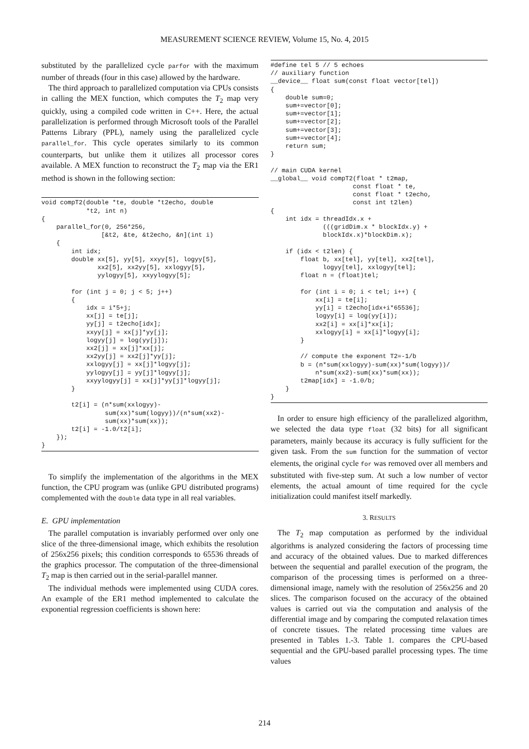MEASUREMENT SCIENCE REVIEW, Volume 15, No. 4, 2015
substituted by the parallelized cycle parfor with the maximum number of threads (four in this case) allowed by the hardware.
The third approach to parallelized computation via CPUs consists in calling the MEX function, which computes the T<sub>2</sub> map very quickly, using a compiled code written in C++. Here, the actual parallelization is performed through Microsoft tools of the Parallel Patterns Library (PPL), namely using the parallelized cycle parallel_for. This cycle operates similarly to its common counterparts, but unlike them it utilizes all processor cores available. A MEX function to reconstruct the T<sub>2</sub> map via the ER1 method is shown in the following section:
void compT2(double *te, double *t2echo, double
            *t2, int n)
{
    parallel_for(0, 256*256,
                [&t2, &te, &t2echo, &n](int i)
    {
        int idx;
        double xx[5], yy[5], xxyy[5], logyy[5],
               xx2[5], xx2yy[5], xxlogyy[5],
               yylogyy[5], xxyylogyy[5];

        for (int j = 0; j < 5; j++)
        {
            idx = i*5+j;
            xx[j] = te[j];
            yy[j] = t2echo[idx];
            xxyy[j] = xx[j]*yy[j];
            logyy[j] = log(yy[j]);
            xx2[j] = xx[j]*xx[j];
            xx2yy[j] = xx2[j]*yy[j];
            xxlogyy[j] = xx[j]*logyy[j];
            yylogyy[j] = yy[j]*logyy[j];
            xxyylogyy[j] = xx[j]*yy[j]*logyy[j];
        }

        t2[i] = (n*sum(xxlogyy)-
                 sum(xx)*sum(logyy))/(n*sum(xx2)-
                 sum(xx)*sum(xx));
        t2[i] = -1.0/t2[i];
    });
}
To simplify the implementation of the algorithms in the MEX function, the CPU program was (unlike GPU distributed programs) complemented with the double data type in all real variables.
E. GPU implementation
The parallel computation is invariably performed over only one slice of the three-dimensional image, which exhibits the resolution of 256x256 pixels; this condition corresponds to 65536 threads of the graphics processor. The computation of the three-dimensional T<sub>2</sub> map is then carried out in the serial-parallel manner.
The individual methods were implemented using CUDA cores. An example of the ER1 method implemented to calculate the exponential regression coefficients is shown here:
#define tel 5 // 5 echoes
// auxiliary function
__device__ float sum(const float vector[tel])
{
    double sum=0;
    sum+=vector[0];
    sum+=vector[1];
    sum+=vector[2];
    sum+=vector[3];
    sum+=vector[4];
    return sum;
}

// main CUDA kernel
__global__ void compT2(float * t2map,
                      const float * te,
                      const float * t2echo,
                      const int t2len)
{
    int idx = threadIdx.x +
              (((gridDim.x * blockIdx.y) +
              blockIdx.x)*blockDim.x);

    if (idx < t2len) {
        float b, xx[tel], yy[tel], xx2[tel],
              logyy[tel], xxlogyy[tel];
        float n = (float)tel;

        for (int i = 0; i < tel; i++) {
            xx[i] = te[i];
            yy[i] = t2echo[idx+i*65536];
            logyy[i] = log(yy[i]);
            xx2[i] = xx[i]*xx[i];
            xxlogyy[i] = xx[i]*logyy[i];
        }

        // compute the exponent T2=-1/b
        b = (n*sum(xxlogyy)-sum(xx)*sum(logyy))/
            n*sum(xx2)-sum(xx)*sum(xx));
        t2map[idx] = -1.0/b;
    }
}
In order to ensure high efficiency of the parallelized algorithm, we selected the data type float (32 bits) for all significant parameters, mainly because its accuracy is fully sufficient for the given task. From the sum function for the summation of vector elements, the original cycle for was removed over all members and substituted with five-step sum. At such a low number of vector elements, the actual amount of time required for the cycle initialization could manifest itself markedly.
3. RESULTS
The T<sub>2</sub> map computation as performed by the individual algorithms is analyzed considering the factors of processing time and accuracy of the obtained values. Due to marked differences between the sequential and parallel execution of the program, the comparison of the processing times is performed on a three-dimensional image, namely with the resolution of 256x256 and 20 slices. The comparison focused on the accuracy of the obtained values is carried out via the computation and analysis of the differential image and by comparing the computed relaxation times of concrete tissues. The related processing time values are presented in Tables 1.-3. Table 1. compares the CPU-based sequential and the GPU-based parallel processing types. The time values
214